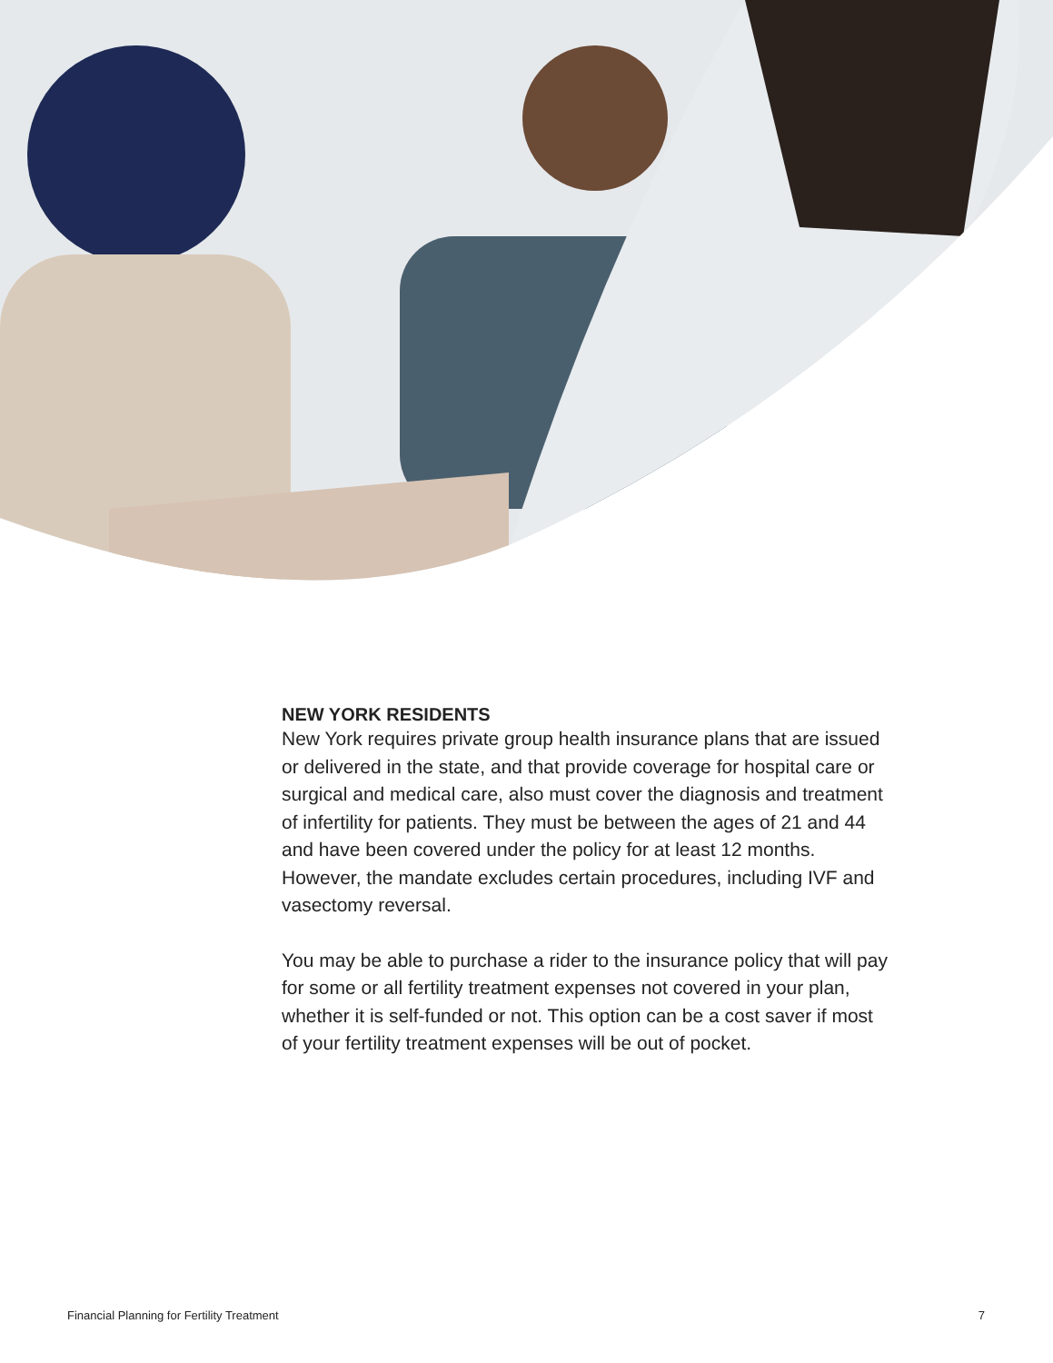NEW YORK RESIDENTS
New York requires private group health insurance plans that are issued or delivered in the state, and that provide coverage for hospital care or surgical and medical care, also must cover the diagnosis and treatment of infertility for patients. They must be between the ages of 21 and 44 and have been covered under the policy for at least 12 months. However, the mandate excludes certain procedures, including IVF and vasectomy reversal.
You may be able to purchase a rider to the insurance policy that will pay for some or all fertility treatment expenses not covered in your plan, whether it is self-funded or not. This option can be a cost saver if most of your fertility treatment expenses will be out of pocket.
Financial Planning for Fertility Treatment 7